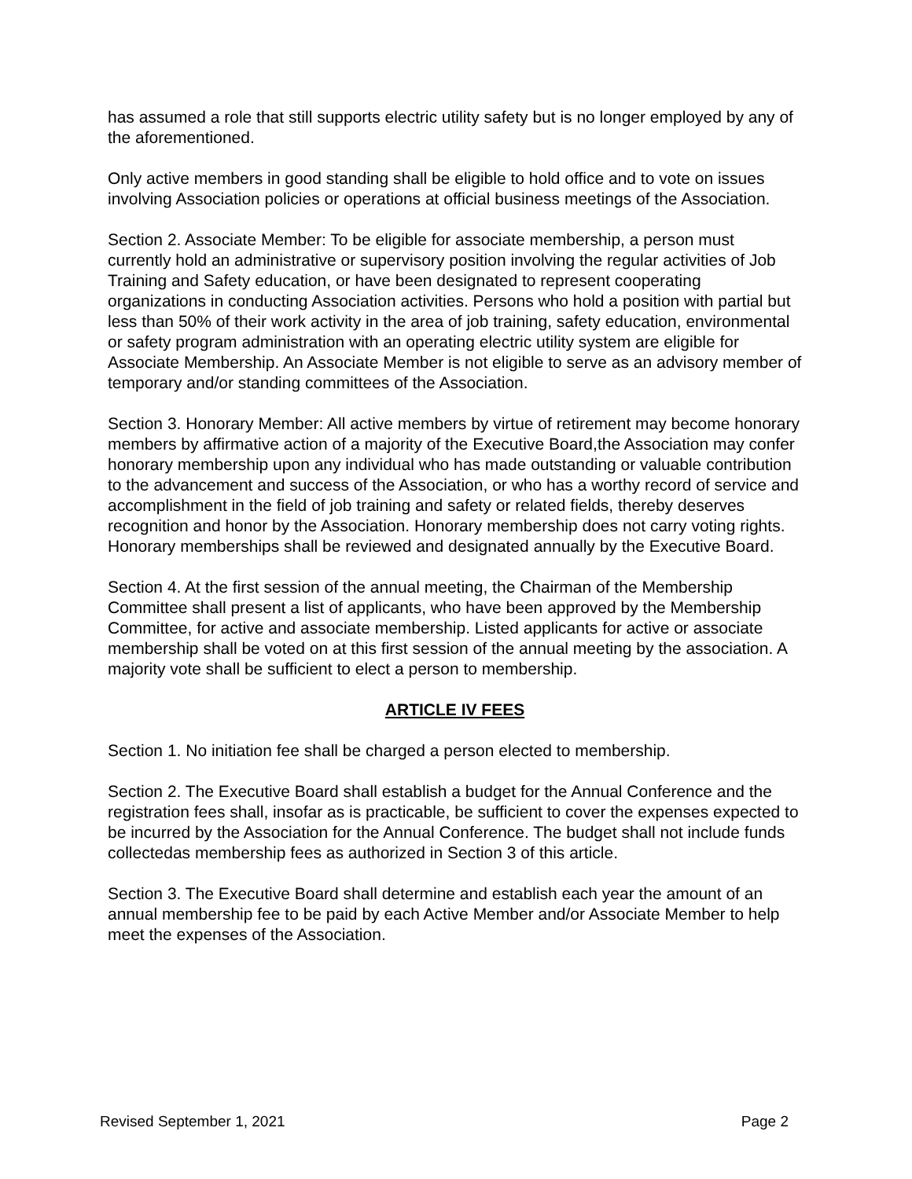has assumed a role that still supports electric utility safety but is no longer employed by any of the aforementioned.
Only active members in good standing shall be eligible to hold office and to vote on issues involving Association policies or operations at official business meetings of the Association.
Section 2. Associate Member: To be eligible for associate membership, a person must currently hold an administrative or supervisory position involving the regular activities of Job Training and Safety education, or have been designated to represent cooperating organizations in conducting Association activities. Persons who hold a position with partial but less than 50% of their work activity in the area of job training, safety education, environmental or safety program administration with an operating electric utility system are eligible for Associate Membership. An Associate Member is not eligible to serve as an advisory member of temporary and/or standing committees of the Association.
Section 3. Honorary Member: All active members by virtue of retirement may become honorary members by affirmative action of a majority of the Executive Board,the Association may confer honorary membership upon any individual who has made outstanding or valuable contribution to the advancement and success of the Association, or who has a worthy record of service and accomplishment in the field of job training and safety or related fields, thereby deserves recognition and honor by the Association. Honorary membership does not carry voting rights. Honorary memberships shall be reviewed and designated annually by the Executive Board.
Section 4. At the first session of the annual meeting, the Chairman of the Membership Committee shall present a list of applicants, who have been approved by the Membership Committee, for active and associate membership. Listed applicants for active or associate membership shall be voted on at this first session of the annual meeting by the association. A majority vote shall be sufficient to elect a person to membership.
ARTICLE IV FEES
Section 1. No initiation fee shall be charged a person elected to membership.
Section 2. The Executive Board shall establish a budget for the Annual Conference and the registration fees shall, insofar as is practicable, be sufficient to cover the expenses expected to be incurred by the Association for the Annual Conference. The budget shall not include funds collectedas membership fees as authorized in Section 3 of this article.
Section 3. The Executive Board shall determine and establish each year the amount of an annual membership fee to be paid by each Active Member and/or Associate Member to help meet the expenses of the Association.
Revised September 1, 2021 Page 2